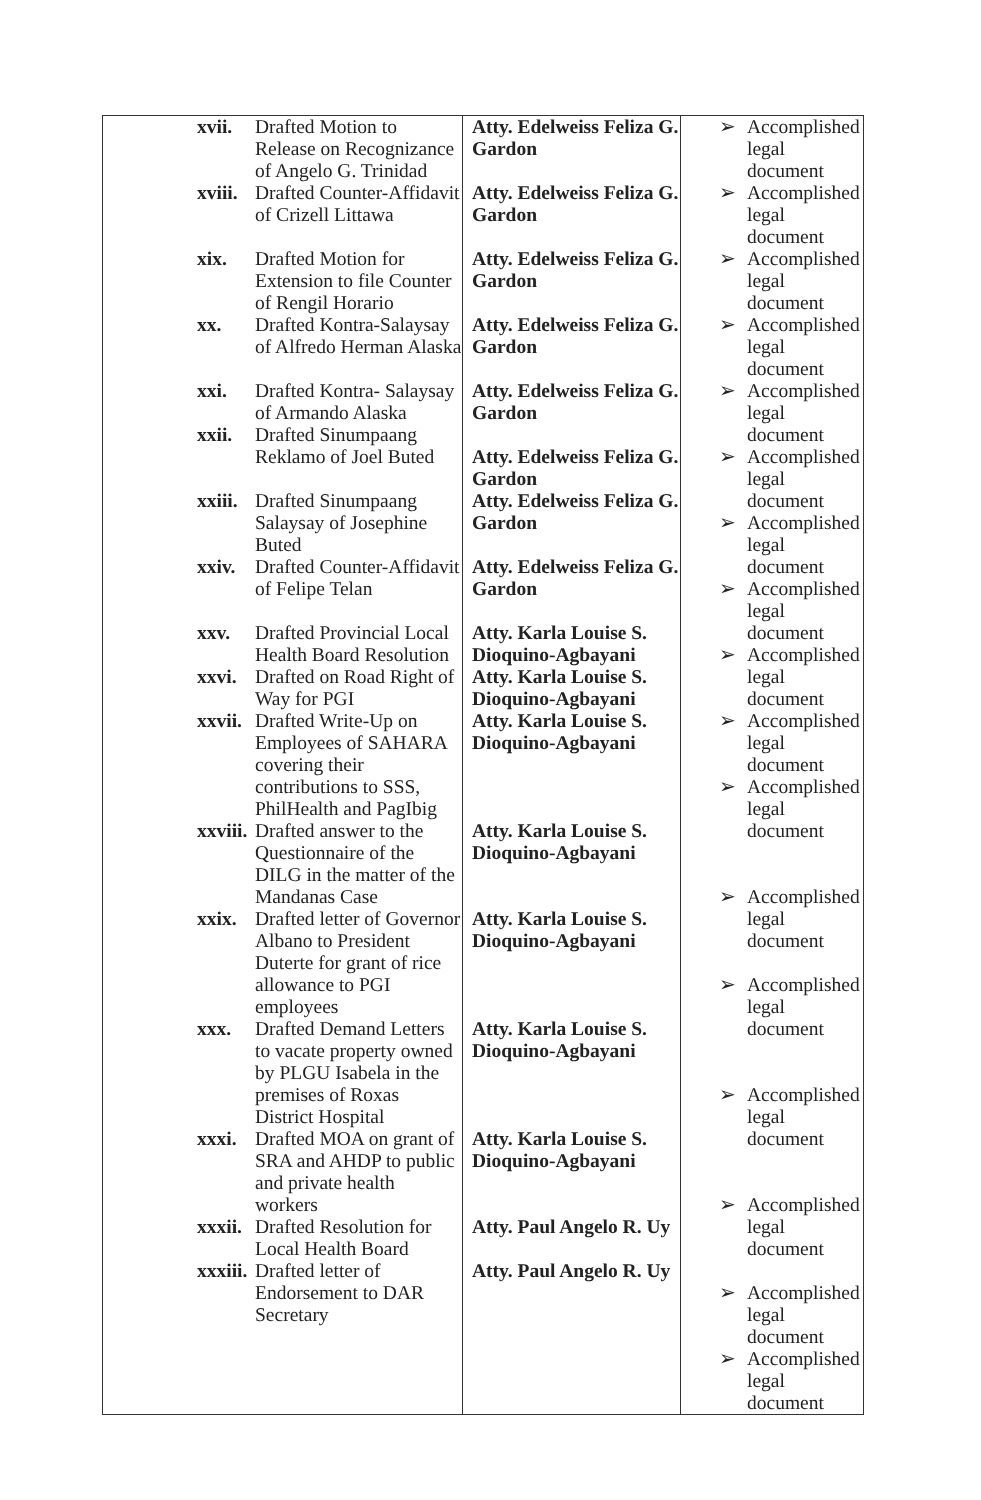| xvii. Drafted Motion to Release on Recognizance of Angelo G. Trinidad xviii. Drafted Counter-Affidavit of Crizell Littawa xix. Drafted Motion for Extension to file Counter of Rengil Horario xx. Drafted Kontra-Salaysay of Alfredo Herman Alaska xxi. Drafted Kontra- Salaysay of Armando Alaska xxii. Drafted Sinumpaang Reklamo of Joel Buted xxiii. Drafted Sinumpaang Salaysay of Josephine Buted xxiv. Drafted Counter-Affidavit of Felipe Telan xxv. Drafted Provincial Local Health Board Resolution xxvi. Drafted on Road Right of Way for PGI xxvii. Drafted Write-Up on Employees of SAHARA covering their contributions to SSS, PhilHealth and PagIbig xxviii. Drafted answer to the Questionnaire of the DILG in the matter of the Mandanas Case xxix. Drafted letter of Governor Albano to President Duterte for grant of rice allowance to PGI employees xxx. Drafted Demand Letters to vacate property owned by PLGU Isabela in the premises of Roxas District Hospital xxxi. Drafted MOA on grant of SRA and AHDP to public and private health workers xxxii. Drafted Resolution for Local Health Board xxxiii. Drafted letter of Endorsement to DAR Secretary | Atty. Edelweiss Feliza G. Gardon Atty. Edelweiss Feliza G. Gardon Atty. Edelweiss Feliza G. Gardon Atty. Edelweiss Feliza G. Gardon Atty. Edelweiss Feliza G. Gardon Atty. Edelweiss Feliza G. Gardon Atty. Edelweiss Feliza G. Gardon Atty. Edelweiss Feliza G. Gardon Atty. Karla Louise S. Dioquino-Agbayani Atty. Karla Louise S. Dioquino-Agbayani Atty. Karla Louise S. Dioquino-Agbayani Atty. Karla Louise S. Dioquino-Agbayani Atty. Karla Louise S. Dioquino-Agbayani Atty. Karla Louise S. Dioquino-Agbayani Atty. Karla Louise S. Dioquino-Agbayani Atty. Paul Angelo R. Uy Atty. Paul Angelo R. Uy | ➢ Accomplished legal document ➢ Accomplished legal document ➢ Accomplished legal document ➢ Accomplished legal document ➢ Accomplished legal document ➢ Accomplished legal document ➢ Accomplished legal document ➢ Accomplished legal document ➢ Accomplished legal document ➢ Accomplished legal document ➢ Accomplished legal document ➢ Accomplished legal document ➢ Accomplished legal document ➢ Accomplished legal document ➢ Accomplished legal document ➢ Accomplished legal document ➢ Accomplished legal document |